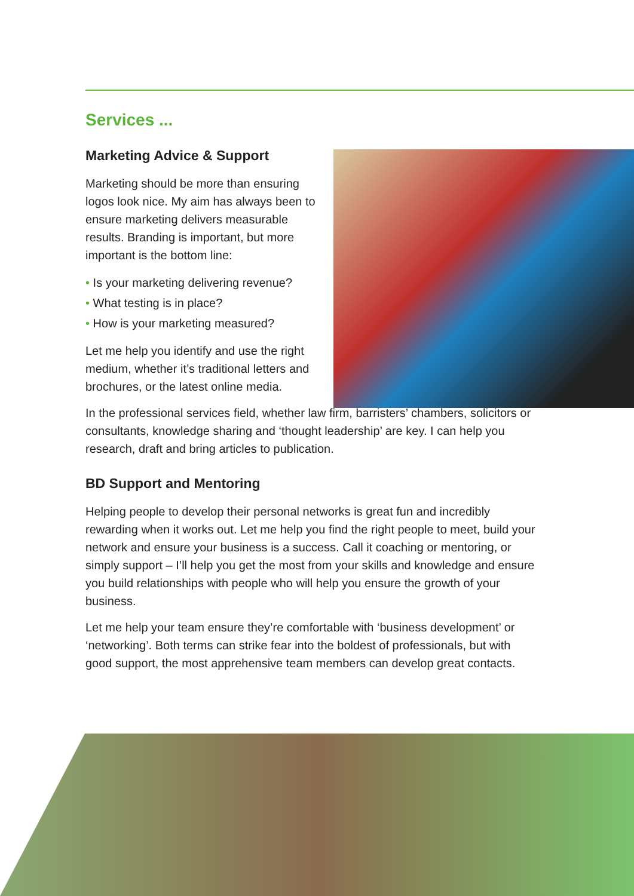Services ...
Marketing Advice & Support
Marketing should be more than ensuring logos look nice. My aim has always been to ensure marketing delivers measurable results. Branding is important, but more important is the bottom line:
• Is your marketing delivering revenue?
• What testing is in place?
• How is your marketing measured?
Let me help you identify and use the right medium, whether it’s traditional letters and brochures, or the latest online media.
In the professional services field, whether law firm, barristers’ chambers, solicitors or consultants, knowledge sharing and ‘thought leadership’ are key. I can help you research, draft and bring articles to publication.
BD Support and Mentoring
Helping people to develop their personal networks is great fun and incredibly rewarding when it works out. Let me help you find the right people to meet, build your network and ensure your business is a success. Call it coaching or mentoring, or simply support – I’ll help you get the most from your skills and knowledge and ensure you build relationships with people who will help you ensure the growth of your business.
Let me help your team ensure they’re comfortable with ‘business development’ or ‘networking’. Both terms can strike fear into the boldest of professionals, but with good support, the most apprehensive team members can develop great contacts.